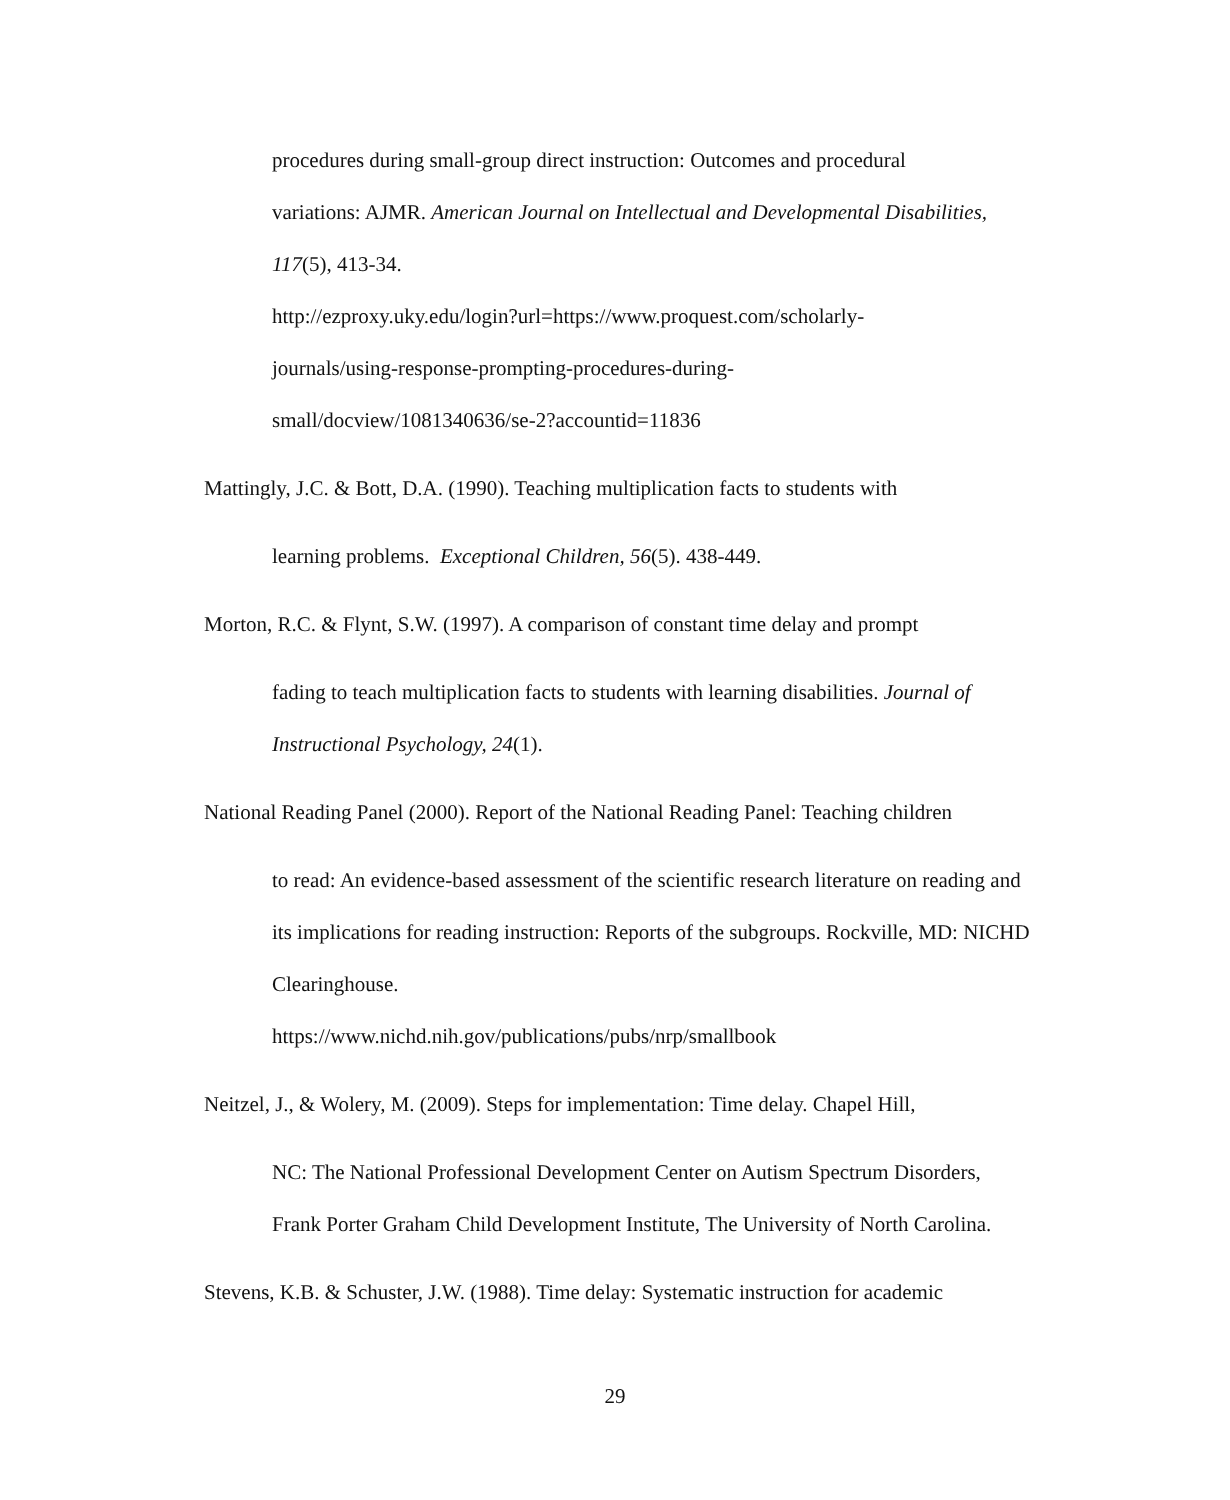procedures during small-group direct instruction: Outcomes and procedural
variations: AJMR. American Journal on Intellectual and Developmental Disabilities, 117(5), 413-34.
http://ezproxy.uky.edu/login?url=https://www.proquest.com/scholarly-
journals/using-response-prompting-procedures-during-
small/docview/1081340636/se-2?accountid=11836
Mattingly, J.C. & Bott, D.A. (1990). Teaching multiplication facts to students with
learning problems. Exceptional Children, 56(5). 438-449.
Morton, R.C. & Flynt, S.W. (1997). A comparison of constant time delay and prompt
fading to teach multiplication facts to students with learning disabilities. Journal of Instructional Psychology, 24(1).
National Reading Panel (2000). Report of the National Reading Panel: Teaching children
to read: An evidence-based assessment of the scientific research literature on reading and its implications for reading instruction: Reports of the subgroups. Rockville, MD: NICHD Clearinghouse.
https://www.nichd.nih.gov/publications/pubs/nrp/smallbook
Neitzel, J., & Wolery, M. (2009). Steps for implementation: Time delay. Chapel Hill,
NC: The National Professional Development Center on Autism Spectrum Disorders, Frank Porter Graham Child Development Institute, The University of North Carolina.
Stevens, K.B. & Schuster, J.W. (1988). Time delay: Systematic instruction for academic
29